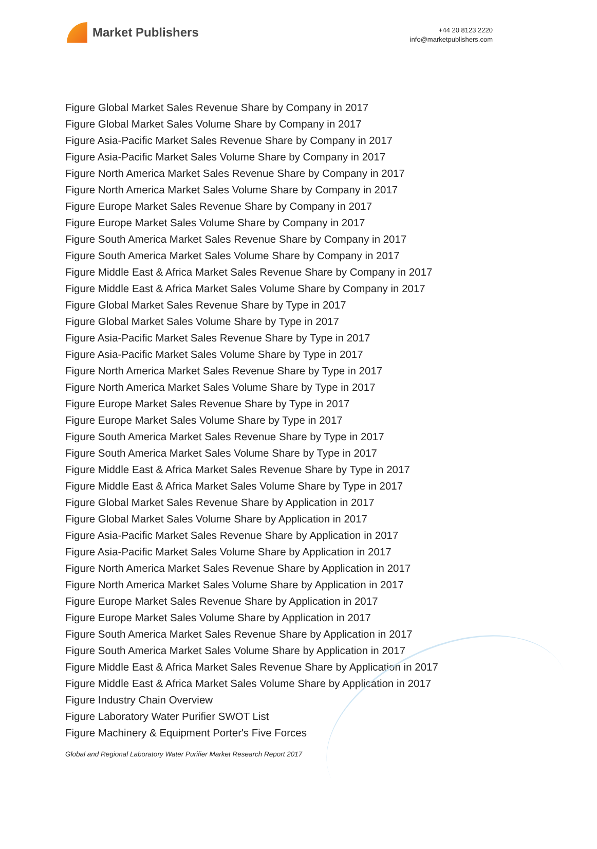Market Publishers
+44 20 8123 2220
info@marketpublishers.com
Figure Global Market Sales Revenue Share by Company in 2017
Figure Global Market Sales Volume Share by Company in 2017
Figure Asia-Pacific Market Sales Revenue Share by Company in 2017
Figure Asia-Pacific Market Sales Volume Share by Company in 2017
Figure North America Market Sales Revenue Share by Company in 2017
Figure North America Market Sales Volume Share by Company in 2017
Figure Europe Market Sales Revenue Share by Company in 2017
Figure Europe Market Sales Volume Share by Company in 2017
Figure South America Market Sales Revenue Share by Company in 2017
Figure South America Market Sales Volume Share by Company in 2017
Figure Middle East & Africa Market Sales Revenue Share by Company in 2017
Figure Middle East & Africa Market Sales Volume Share by Company in 2017
Figure Global Market Sales Revenue Share by Type in 2017
Figure Global Market Sales Volume Share by Type in 2017
Figure Asia-Pacific Market Sales Revenue Share by Type in 2017
Figure Asia-Pacific Market Sales Volume Share by Type in 2017
Figure North America Market Sales Revenue Share by Type in 2017
Figure North America Market Sales Volume Share by Type in 2017
Figure Europe Market Sales Revenue Share by Type in 2017
Figure Europe Market Sales Volume Share by Type in 2017
Figure South America Market Sales Revenue Share by Type in 2017
Figure South America Market Sales Volume Share by Type in 2017
Figure Middle East & Africa Market Sales Revenue Share by Type in 2017
Figure Middle East & Africa Market Sales Volume Share by Type in 2017
Figure Global Market Sales Revenue Share by Application in 2017
Figure Global Market Sales Volume Share by Application in 2017
Figure Asia-Pacific Market Sales Revenue Share by Application in 2017
Figure Asia-Pacific Market Sales Volume Share by Application in 2017
Figure North America Market Sales Revenue Share by Application in 2017
Figure North America Market Sales Volume Share by Application in 2017
Figure Europe Market Sales Revenue Share by Application in 2017
Figure Europe Market Sales Volume Share by Application in 2017
Figure South America Market Sales Revenue Share by Application in 2017
Figure South America Market Sales Volume Share by Application in 2017
Figure Middle East & Africa Market Sales Revenue Share by Application in 2017
Figure Middle East & Africa Market Sales Volume Share by Application in 2017
Figure Industry Chain Overview
Figure Laboratory Water Purifier SWOT List
Figure Machinery & Equipment Porter's Five Forces
Global and Regional Laboratory Water Purifier Market Research Report 2017